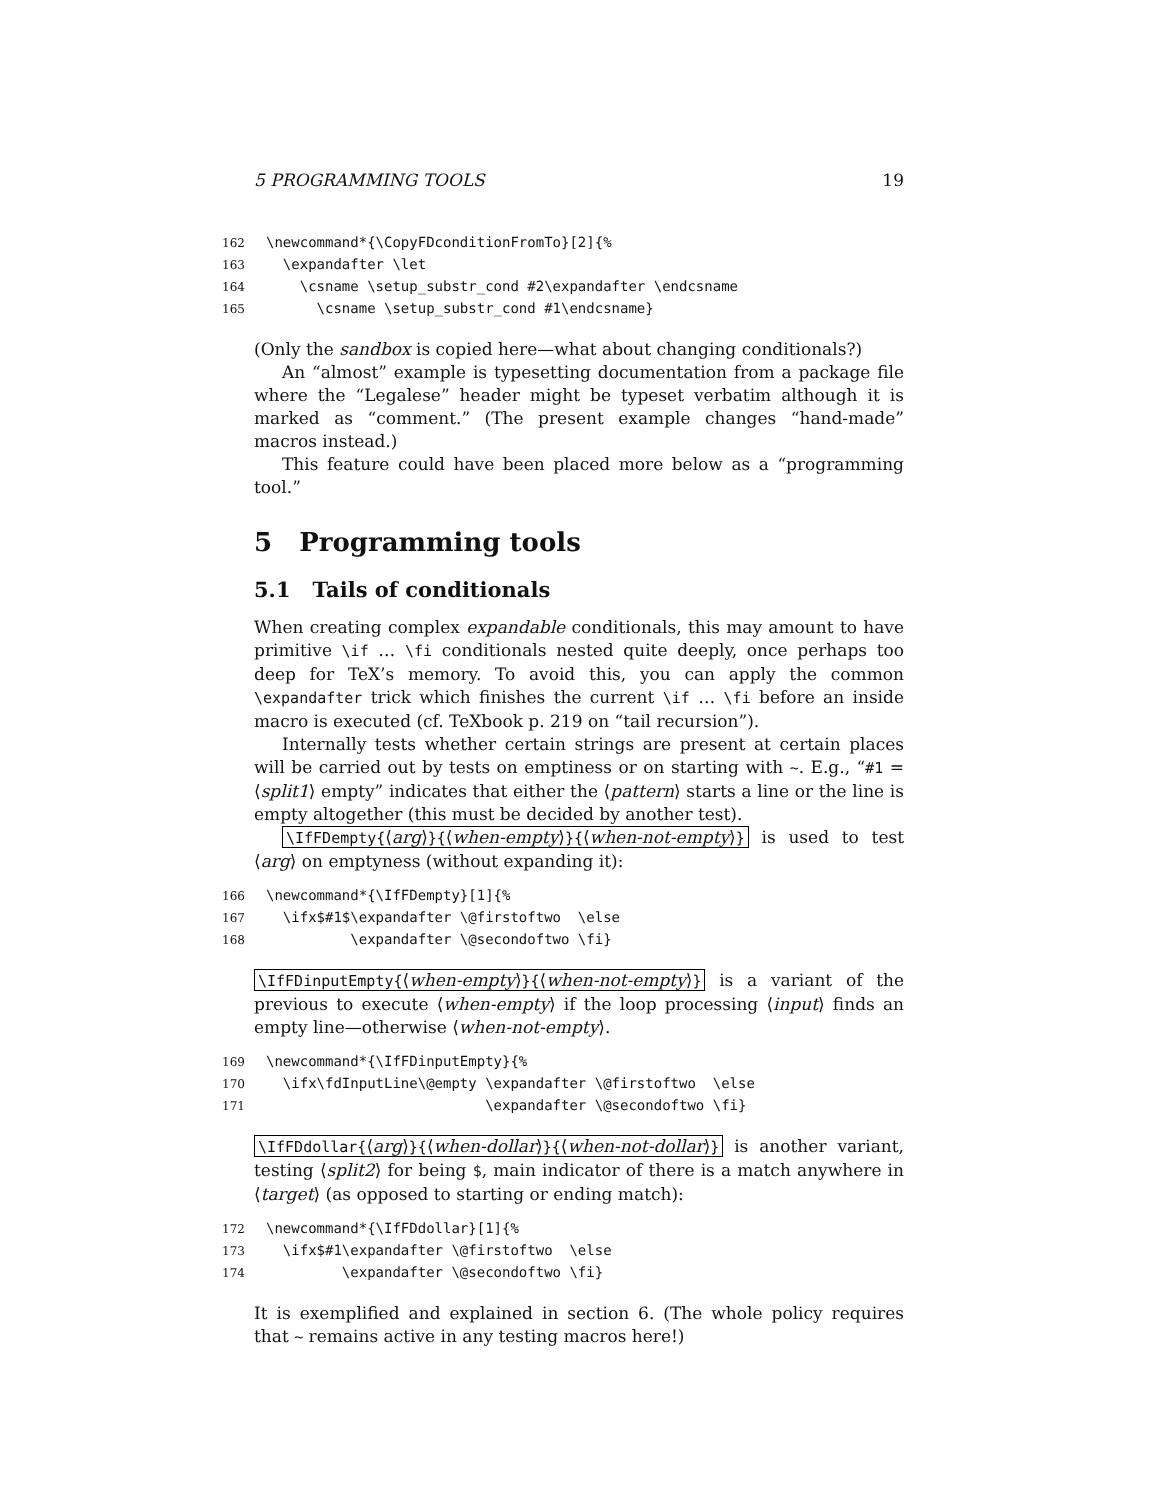5 PROGRAMMING TOOLS 19
162\newcommand*{\CopyFDconditionFromTo}[2]{%
163  \expandafter \let
164    \csname \setup_substr_cond #2\expandafter \endcsname
165      \csname \setup_substr_cond #1\endcsname}
(Only the sandbox is copied here—what about changing conditionals?)
An “almost” example is typesetting documentation from a package file where the “Legalese” header might be typeset verbatim although it is marked as “comment.” (The present example changes “hand-made” macros instead.)
This feature could have been placed more below as a “programming tool.”
5 Programming tools
5.1 Tails of conditionals
When creating complex expandable conditionals, this may amount to have primitive \if … \fi conditionals nested quite deeply, once perhaps too deep for TeX’s memory. To avoid this, you can apply the common \expandafter trick which finishes the current \if … \fi before an inside macro is executed (cf. TeXbook p. 219 on “tail recursion”).
Internally tests whether certain strings are present at certain places will be carried out by tests on emptiness or on starting with ~. E.g., “#1 = ⟨split1⟩ empty” indicates that either the ⟨pattern⟩ starts a line or the line is empty altogether (this must be decided by another test).
\IfFDempty{⟨arg⟩}{⟨when-empty⟩}{⟨when-not-empty⟩} is used to test ⟨arg⟩ on emptyness (without expanding it):
166\newcommand*{\IfFDempty}[1]{%
167  \ifx$#1$\expandafter \@firstoftwo  \else
168          \expandafter \@secondoftwo \fi}
\IfFDinputEmpty{⟨when-empty⟩}{⟨when-not-empty⟩} is a variant of the previous to execute ⟨when-empty⟩ if the loop processing ⟨input⟩ finds an empty line—otherwise ⟨when-not-empty⟩.
169\newcommand*{\IfFDinputEmpty}{%
170  \ifx\fdInputLine\@empty \expandafter \@firstoftwo  \else
171                          \expandafter \@secondoftwo \fi}
\IfFDdollar{⟨arg⟩}{⟨when-dollar⟩}{⟨when-not-dollar⟩} is another variant, testing ⟨split2⟩ for being $, main indicator of there is a match anywhere in ⟨target⟩ (as opposed to starting or ending match):
172\newcommand*{\IfFDdollar}[1]{%
173  \ifx$#1\expandafter \@firstoftwo  \else
174         \expandafter \@secondoftwo \fi}
It is exemplified and explained in section 6. (The whole policy requires that ~ remains active in any testing macros here!)